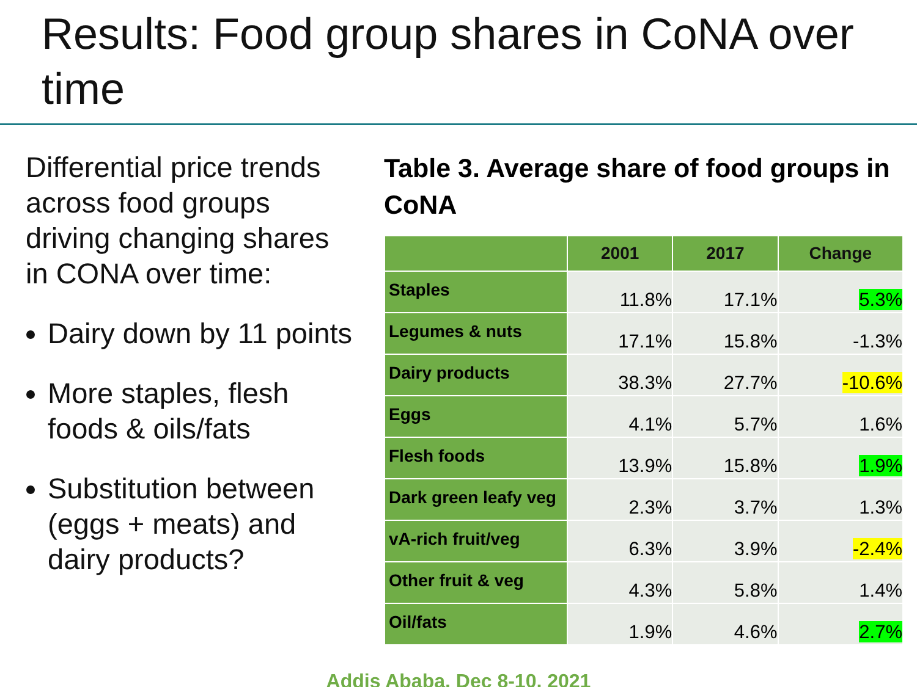Results: Food group shares in CoNA over time
Differential price trends across food groups driving changing shares in CONA over time:
Dairy down by 11 points
More staples, flesh foods & oils/fats
Substitution between (eggs + meats) and dairy products?
Table 3. Average share of food groups in CoNA
| | 2001 | 2017 | Change |
| --- | --- | --- | --- |
| Staples | 11.8% | 17.1% | 5.3% |
| Legumes & nuts | 17.1% | 15.8% | -1.3% |
| Dairy products | 38.3% | 27.7% | -10.6% |
| Eggs | 4.1% | 5.7% | 1.6% |
| Flesh foods | 13.9% | 15.8% | 1.9% |
| Dark green leafy veg | 2.3% | 3.7% | 1.3% |
| vA-rich fruit/veg | 6.3% | 3.9% | -2.4% |
| Other fruit & veg | 4.3% | 5.8% | 1.4% |
| Oil/fats | 1.9% | 4.6% | 2.7% |
Addis Ababa, Dec 8-10, 2021